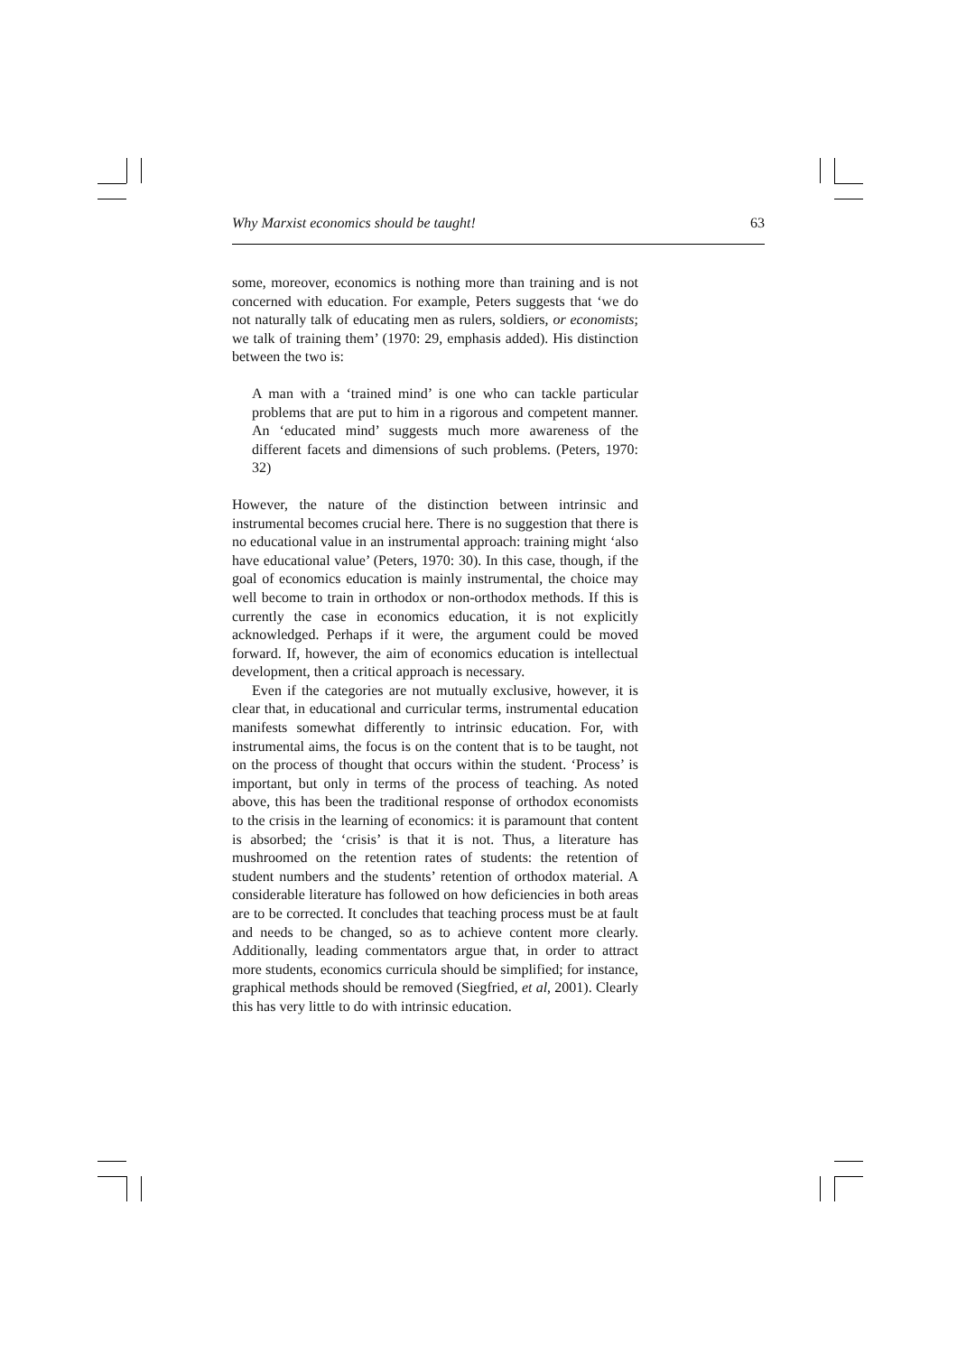Why Marxist economics should be taught! 63
some, moreover, economics is nothing more than training and is not concerned with education. For example, Peters suggests that ‘we do not naturally talk of educating men as rulers, soldiers, or economists; we talk of training them’ (1970: 29, emphasis added). His distinction between the two is:
A man with a ‘trained mind’ is one who can tackle particular problems that are put to him in a rigorous and competent manner. An ‘educated mind’ suggests much more awareness of the different facets and dimensions of such problems. (Peters, 1970: 32)
However, the nature of the distinction between intrinsic and instrumental becomes crucial here. There is no suggestion that there is no educational value in an instrumental approach: training might ‘also have educational value’ (Peters, 1970: 30). In this case, though, if the goal of economics education is mainly instrumental, the choice may well become to train in orthodox or non-orthodox methods. If this is currently the case in economics education, it is not explicitly acknowledged. Perhaps if it were, the argument could be moved forward. If, however, the aim of economics education is intellectual development, then a critical approach is necessary.
Even if the categories are not mutually exclusive, however, it is clear that, in educational and curricular terms, instrumental education manifests somewhat differently to intrinsic education. For, with instrumental aims, the focus is on the content that is to be taught, not on the process of thought that occurs within the student. ‘Process’ is important, but only in terms of the process of teaching. As noted above, this has been the traditional response of orthodox economists to the crisis in the learning of economics: it is paramount that content is absorbed; the ‘crisis’ is that it is not. Thus, a literature has mushroomed on the retention rates of students: the retention of student numbers and the students’ retention of orthodox material. A considerable literature has followed on how deficiencies in both areas are to be corrected. It concludes that teaching process must be at fault and needs to be changed, so as to achieve content more clearly. Additionally, leading commentators argue that, in order to attract more students, economics curricula should be simplified; for instance, graphical methods should be removed (Siegfried, et al, 2001). Clearly this has very little to do with intrinsic education.